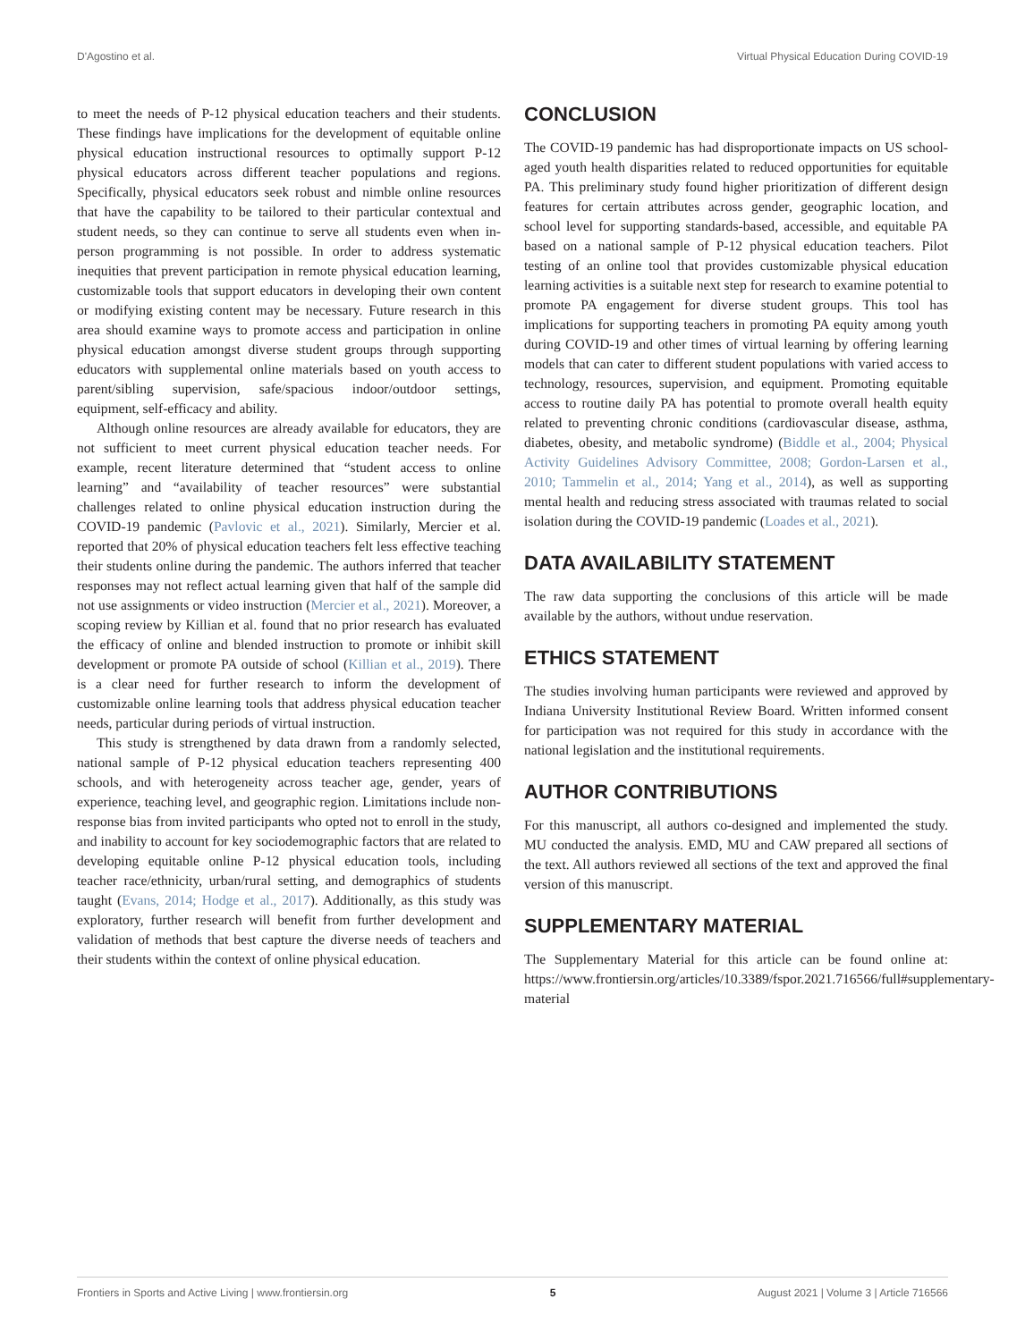D'Agostino et al. Virtual Physical Education During COVID-19
to meet the needs of P-12 physical education teachers and their students. These findings have implications for the development of equitable online physical education instructional resources to optimally support P-12 physical educators across different teacher populations and regions. Specifically, physical educators seek robust and nimble online resources that have the capability to be tailored to their particular contextual and student needs, so they can continue to serve all students even when in-person programming is not possible. In order to address systematic inequities that prevent participation in remote physical education learning, customizable tools that support educators in developing their own content or modifying existing content may be necessary. Future research in this area should examine ways to promote access and participation in online physical education amongst diverse student groups through supporting educators with supplemental online materials based on youth access to parent/sibling supervision, safe/spacious indoor/outdoor settings, equipment, self-efficacy and ability.
Although online resources are already available for educators, they are not sufficient to meet current physical education teacher needs. For example, recent literature determined that “student access to online learning” and “availability of teacher resources” were substantial challenges related to online physical education instruction during the COVID-19 pandemic (Pavlovic et al., 2021). Similarly, Mercier et al. reported that 20% of physical education teachers felt less effective teaching their students online during the pandemic. The authors inferred that teacher responses may not reflect actual learning given that half of the sample did not use assignments or video instruction (Mercier et al., 2021). Moreover, a scoping review by Killian et al. found that no prior research has evaluated the efficacy of online and blended instruction to promote or inhibit skill development or promote PA outside of school (Killian et al., 2019). There is a clear need for further research to inform the development of customizable online learning tools that address physical education teacher needs, particular during periods of virtual instruction.
This study is strengthened by data drawn from a randomly selected, national sample of P-12 physical education teachers representing 400 schools, and with heterogeneity across teacher age, gender, years of experience, teaching level, and geographic region. Limitations include non-response bias from invited participants who opted not to enroll in the study, and inability to account for key sociodemographic factors that are related to developing equitable online P-12 physical education tools, including teacher race/ethnicity, urban/rural setting, and demographics of students taught (Evans, 2014; Hodge et al., 2017). Additionally, as this study was exploratory, further research will benefit from further development and validation of methods that best capture the diverse needs of teachers and their students within the context of online physical education.
CONCLUSION
The COVID-19 pandemic has had disproportionate impacts on US school-aged youth health disparities related to reduced opportunities for equitable PA. This preliminary study found higher prioritization of different design features for certain attributes across gender, geographic location, and school level for supporting standards-based, accessible, and equitable PA based on a national sample of P-12 physical education teachers. Pilot testing of an online tool that provides customizable physical education learning activities is a suitable next step for research to examine potential to promote PA engagement for diverse student groups. This tool has implications for supporting teachers in promoting PA equity among youth during COVID-19 and other times of virtual learning by offering learning models that can cater to different student populations with varied access to technology, resources, supervision, and equipment. Promoting equitable access to routine daily PA has potential to promote overall health equity related to preventing chronic conditions (cardiovascular disease, asthma, diabetes, obesity, and metabolic syndrome) (Biddle et al., 2004; Physical Activity Guidelines Advisory Committee, 2008; Gordon-Larsen et al., 2010; Tammelin et al., 2014; Yang et al., 2014), as well as supporting mental health and reducing stress associated with traumas related to social isolation during the COVID-19 pandemic (Loades et al., 2021).
DATA AVAILABILITY STATEMENT
The raw data supporting the conclusions of this article will be made available by the authors, without undue reservation.
ETHICS STATEMENT
The studies involving human participants were reviewed and approved by Indiana University Institutional Review Board. Written informed consent for participation was not required for this study in accordance with the national legislation and the institutional requirements.
AUTHOR CONTRIBUTIONS
For this manuscript, all authors co-designed and implemented the study. MU conducted the analysis. EMD, MU and CAW prepared all sections of the text. All authors reviewed all sections of the text and approved the final version of this manuscript.
SUPPLEMENTARY MATERIAL
The Supplementary Material for this article can be found online at: https://www.frontiersin.org/articles/10.3389/fspor.2021.716566/full#supplementary-material
Frontiers in Sports and Active Living | www.frontiersin.org 5 August 2021 | Volume 3 | Article 716566